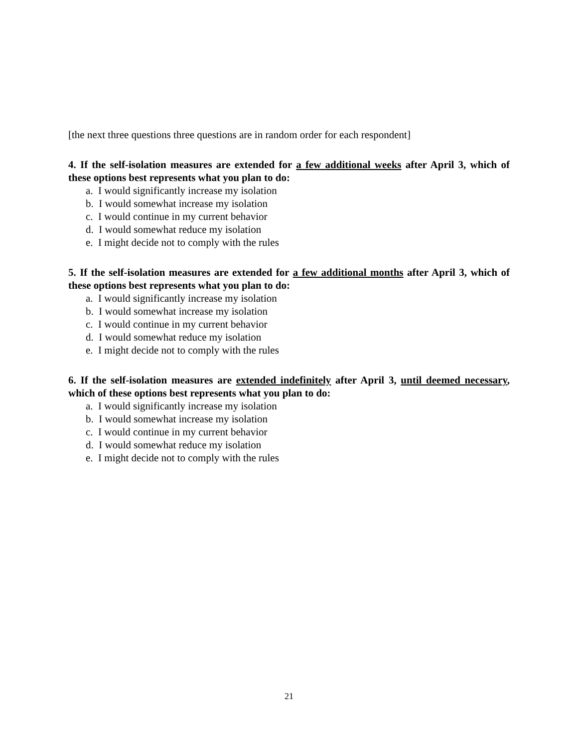[the next three questions three questions are in random order for each respondent]
4. If the self-isolation measures are extended for a few additional weeks after April 3, which of these options best represents what you plan to do:
a. I would significantly increase my isolation
b. I would somewhat increase my isolation
c. I would continue in my current behavior
d. I would somewhat reduce my isolation
e. I might decide not to comply with the rules
5. If the self-isolation measures are extended for a few additional months after April 3, which of these options best represents what you plan to do:
a. I would significantly increase my isolation
b. I would somewhat increase my isolation
c. I would continue in my current behavior
d. I would somewhat reduce my isolation
e. I might decide not to comply with the rules
6. If the self-isolation measures are extended indefinitely after April 3, until deemed necessary, which of these options best represents what you plan to do:
a. I would significantly increase my isolation
b. I would somewhat increase my isolation
c. I would continue in my current behavior
d. I would somewhat reduce my isolation
e. I might decide not to comply with the rules
21